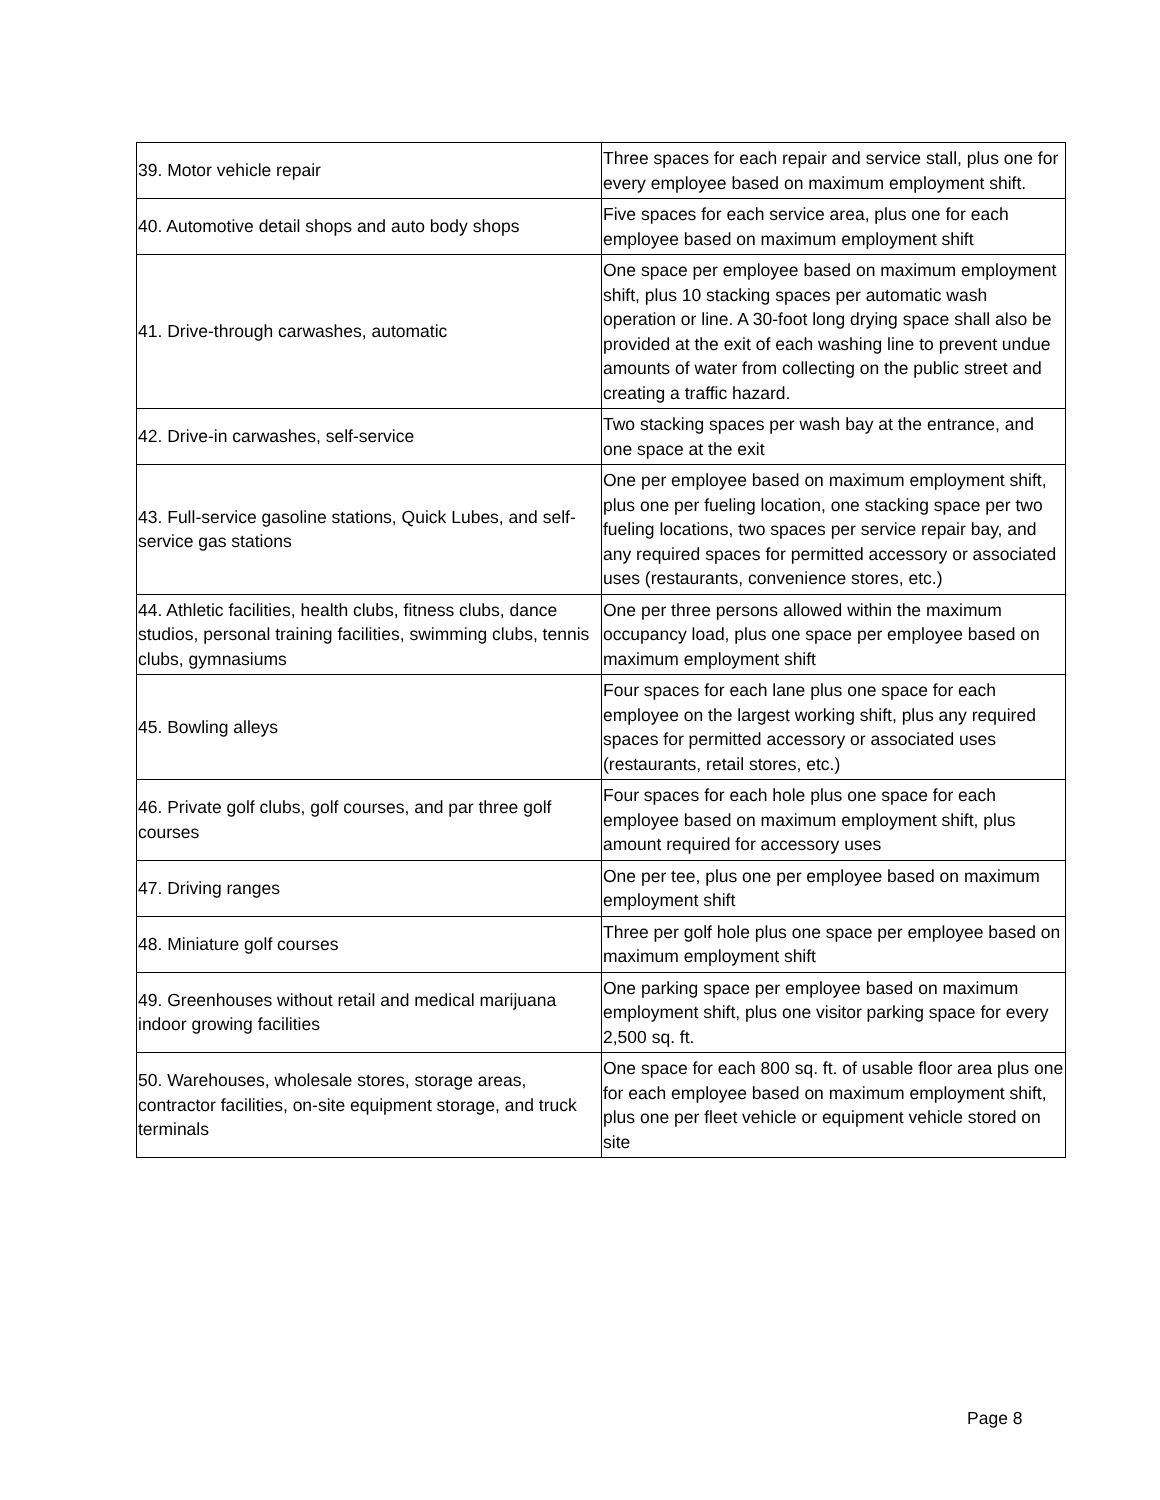| 39. Motor vehicle repair | Three spaces for each repair and service stall, plus one for every employee based on maximum employment shift. |
| 40. Automotive detail shops and auto body shops | Five spaces for each service area, plus one for each employee based on maximum employment shift |
| 41. Drive-through carwashes, automatic | One space per employee based on maximum employment shift, plus 10 stacking spaces per automatic wash operation or line. A 30-foot long drying space shall also be provided at the exit of each washing line to prevent undue amounts of water from collecting on the public street and creating a traffic hazard. |
| 42. Drive-in carwashes, self-service | Two stacking spaces per wash bay at the entrance, and one space at the exit |
| 43. Full-service gasoline stations, Quick Lubes, and self-service gas stations | One per employee based on maximum employment shift, plus one per fueling location, one stacking space per two fueling locations, two spaces per service repair bay, and any required spaces for permitted accessory or associated uses (restaurants, convenience stores, etc.) |
| 44. Athletic facilities, health clubs, fitness clubs, dance studios, personal training facilities, swimming clubs, tennis clubs, gymnasiums | One per three persons allowed within the maximum occupancy load, plus one space per employee based on maximum employment shift |
| 45. Bowling alleys | Four spaces for each lane plus one space for each employee on the largest working shift, plus any required spaces for permitted accessory or associated uses (restaurants, retail stores, etc.) |
| 46. Private golf clubs, golf courses, and par three golf courses | Four spaces for each hole plus one space for each employee based on maximum employment shift, plus amount required for accessory uses |
| 47. Driving ranges | One per tee, plus one per employee based on maximum employment shift |
| 48. Miniature golf courses | Three per golf hole plus one space per employee based on maximum employment shift |
| 49. Greenhouses without retail and medical marijuana indoor growing facilities | One parking space per employee based on maximum employment shift, plus one visitor parking space for every 2,500 sq. ft. |
| 50. Warehouses, wholesale stores, storage areas, contractor facilities, on-site equipment storage, and truck terminals | One space for each 800 sq. ft. of usable floor area plus one for each employee based on maximum employment shift, plus one per fleet vehicle or equipment vehicle stored on site |
Page 8